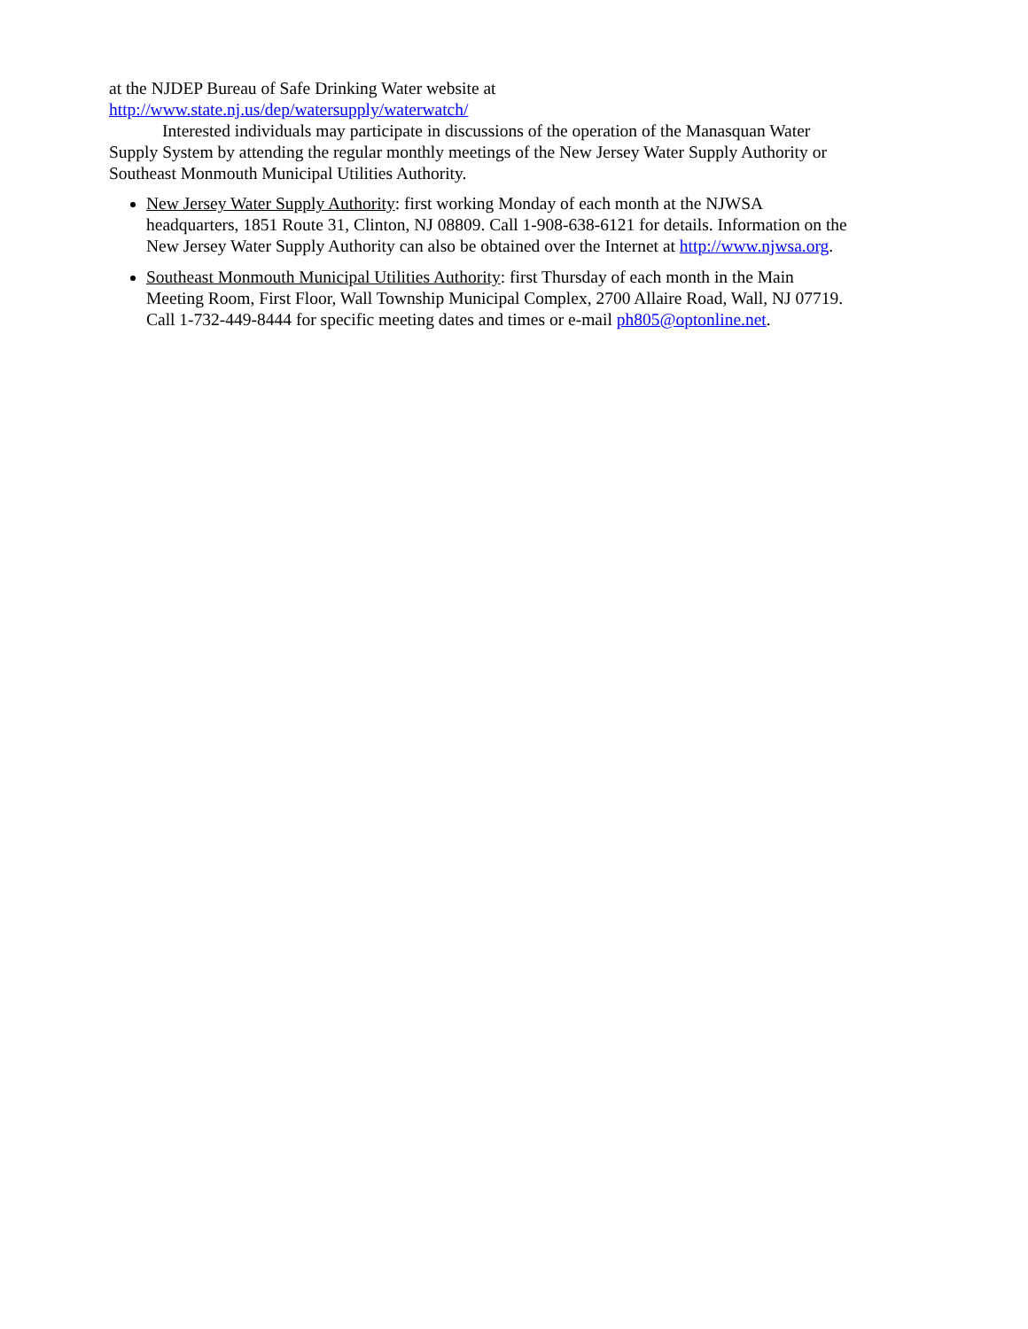at the NJDEP Bureau of Safe Drinking Water website at
http://www.state.nj.us/dep/watersupply/waterwatch/
Interested individuals may participate in discussions of the operation of the Manasquan Water Supply System by attending the regular monthly meetings of the New Jersey Water Supply Authority or Southeast Monmouth Municipal Utilities Authority.
New Jersey Water Supply Authority: first working Monday of each month at the NJWSA headquarters, 1851 Route 31, Clinton, NJ 08809. Call 1-908-638-6121 for details. Information on the New Jersey Water Supply Authority can also be obtained over the Internet at http://www.njwsa.org.
Southeast Monmouth Municipal Utilities Authority: first Thursday of each month in the Main Meeting Room, First Floor, Wall Township Municipal Complex, 2700 Allaire Road, Wall, NJ 07719. Call 1-732-449-8444 for specific meeting dates and times or e-mail ph805@optonline.net.